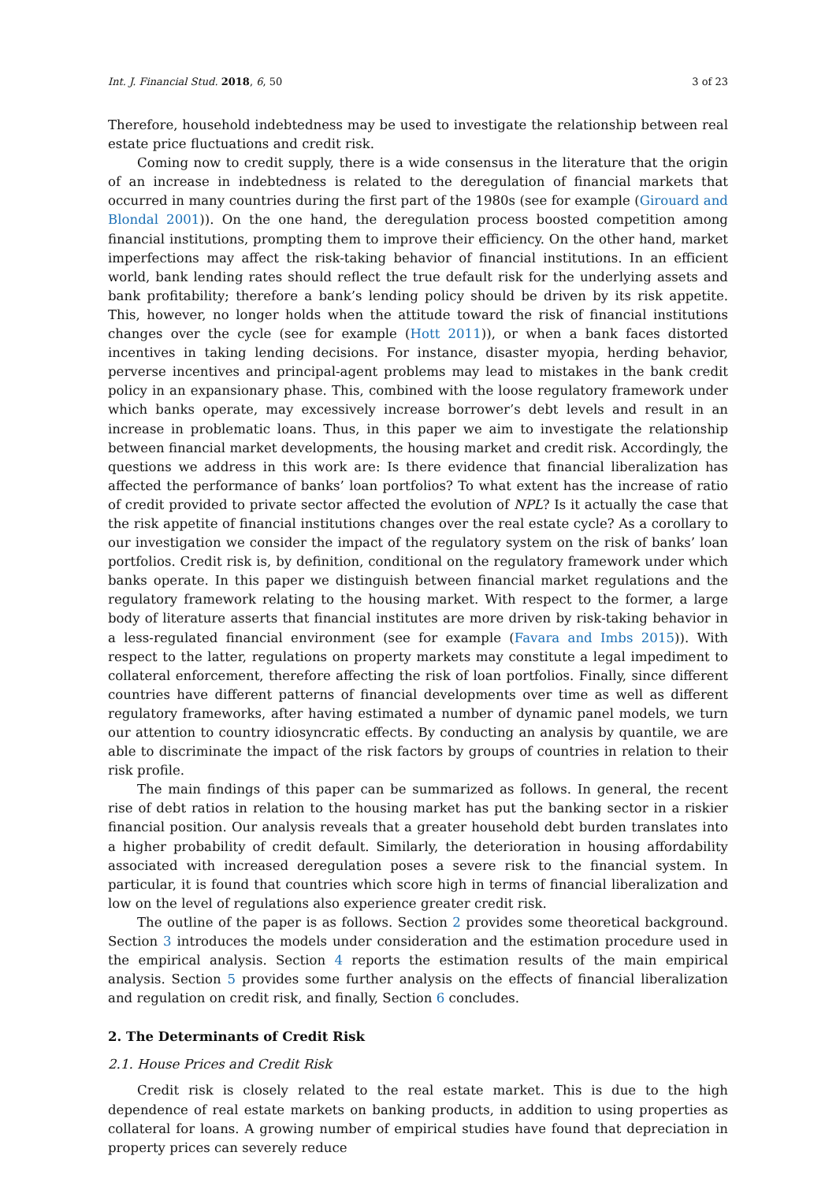Int. J. Financial Stud. 2018, 6, 50 3 of 23
Therefore, household indebtedness may be used to investigate the relationship between real estate price fluctuations and credit risk.
Coming now to credit supply, there is a wide consensus in the literature that the origin of an increase in indebtedness is related to the deregulation of financial markets that occurred in many countries during the first part of the 1980s (see for example (Girouard and Blondal 2001)). On the one hand, the deregulation process boosted competition among financial institutions, prompting them to improve their efficiency. On the other hand, market imperfections may affect the risk-taking behavior of financial institutions. In an efficient world, bank lending rates should reflect the true default risk for the underlying assets and bank profitability; therefore a bank’s lending policy should be driven by its risk appetite. This, however, no longer holds when the attitude toward the risk of financial institutions changes over the cycle (see for example (Hott 2011)), or when a bank faces distorted incentives in taking lending decisions. For instance, disaster myopia, herding behavior, perverse incentives and principal-agent problems may lead to mistakes in the bank credit policy in an expansionary phase. This, combined with the loose regulatory framework under which banks operate, may excessively increase borrower’s debt levels and result in an increase in problematic loans. Thus, in this paper we aim to investigate the relationship between financial market developments, the housing market and credit risk. Accordingly, the questions we address in this work are: Is there evidence that financial liberalization has affected the performance of banks’ loan portfolios? To what extent has the increase of ratio of credit provided to private sector affected the evolution of NPL? Is it actually the case that the risk appetite of financial institutions changes over the real estate cycle? As a corollary to our investigation we consider the impact of the regulatory system on the risk of banks’ loan portfolios. Credit risk is, by definition, conditional on the regulatory framework under which banks operate. In this paper we distinguish between financial market regulations and the regulatory framework relating to the housing market. With respect to the former, a large body of literature asserts that financial institutes are more driven by risk-taking behavior in a less-regulated financial environment (see for example (Favara and Imbs 2015)). With respect to the latter, regulations on property markets may constitute a legal impediment to collateral enforcement, therefore affecting the risk of loan portfolios. Finally, since different countries have different patterns of financial developments over time as well as different regulatory frameworks, after having estimated a number of dynamic panel models, we turn our attention to country idiosyncratic effects. By conducting an analysis by quantile, we are able to discriminate the impact of the risk factors by groups of countries in relation to their risk profile.
The main findings of this paper can be summarized as follows. In general, the recent rise of debt ratios in relation to the housing market has put the banking sector in a riskier financial position. Our analysis reveals that a greater household debt burden translates into a higher probability of credit default. Similarly, the deterioration in housing affordability associated with increased deregulation poses a severe risk to the financial system. In particular, it is found that countries which score high in terms of financial liberalization and low on the level of regulations also experience greater credit risk.
The outline of the paper is as follows. Section 2 provides some theoretical background. Section 3 introduces the models under consideration and the estimation procedure used in the empirical analysis. Section 4 reports the estimation results of the main empirical analysis. Section 5 provides some further analysis on the effects of financial liberalization and regulation on credit risk, and finally, Section 6 concludes.
2. The Determinants of Credit Risk
2.1. House Prices and Credit Risk
Credit risk is closely related to the real estate market. This is due to the high dependence of real estate markets on banking products, in addition to using properties as collateral for loans. A growing number of empirical studies have found that depreciation in property prices can severely reduce